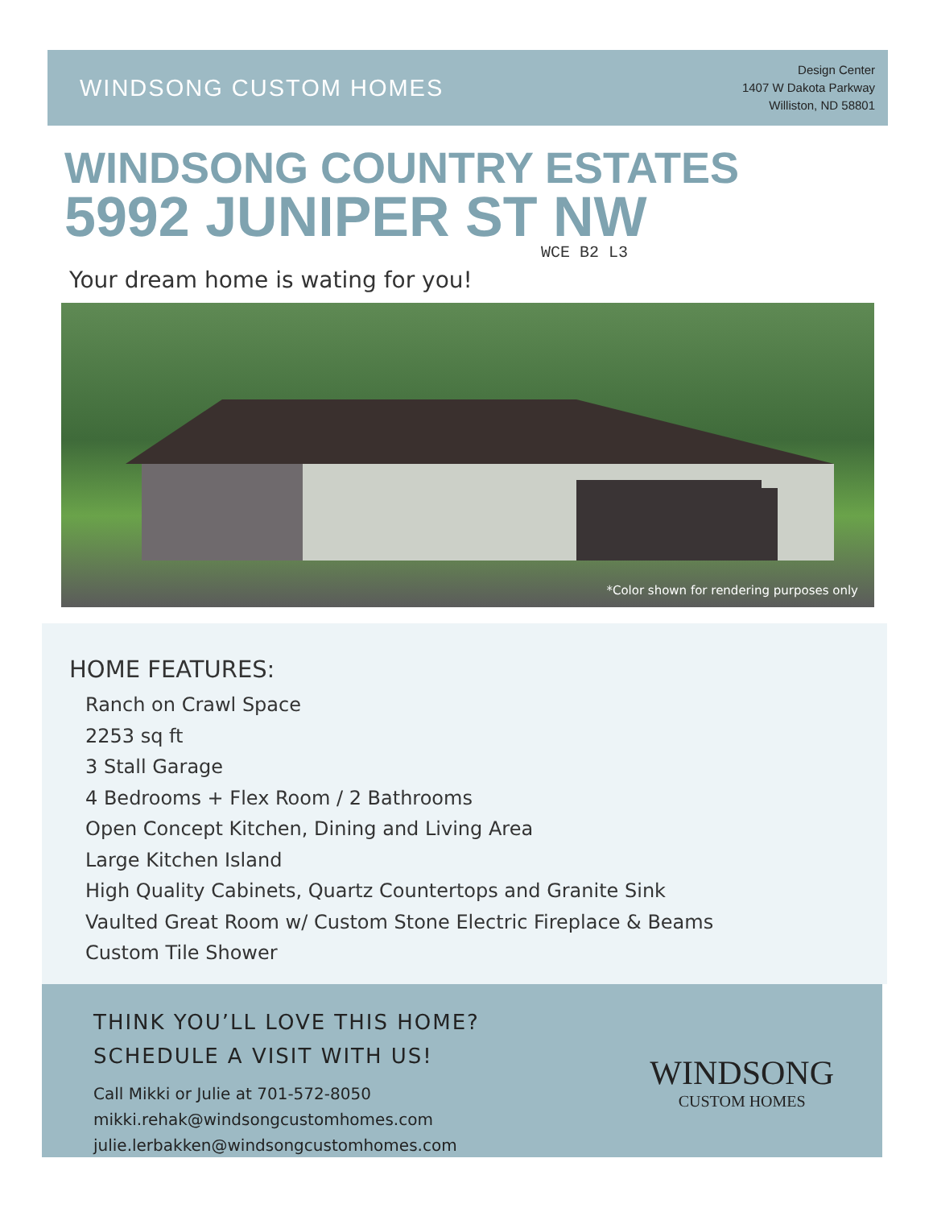WINDSONG CUSTOM HOMES
Design Center
1407 W Dakota Parkway
Williston, ND 58801
WINDSONG COUNTRY ESTATES
5992 JUNIPER ST NW
WCE B2 L3
Your dream home is wating for you!
*Color shown for rendering purposes only
HOME FEATURES:
Ranch on Crawl Space
2253 sq ft
3 Stall Garage
4 Bedrooms + Flex Room / 2 Bathrooms
Open Concept Kitchen, Dining and Living Area
Large Kitchen Island
High Quality Cabinets, Quartz Countertops and Granite Sink
Vaulted Great Room w/ Custom Stone Electric Fireplace & Beams
Custom Tile Shower
THINK YOU’LL LOVE THIS HOME?
SCHEDULE A VISIT WITH US!
Call Mikki or Julie at 701-572-8050
mikki.rehak@windsongcustomhomes.com
julie.lerbakken@windsongcustomhomes.com
WINDSONG
CUSTOM HOMES